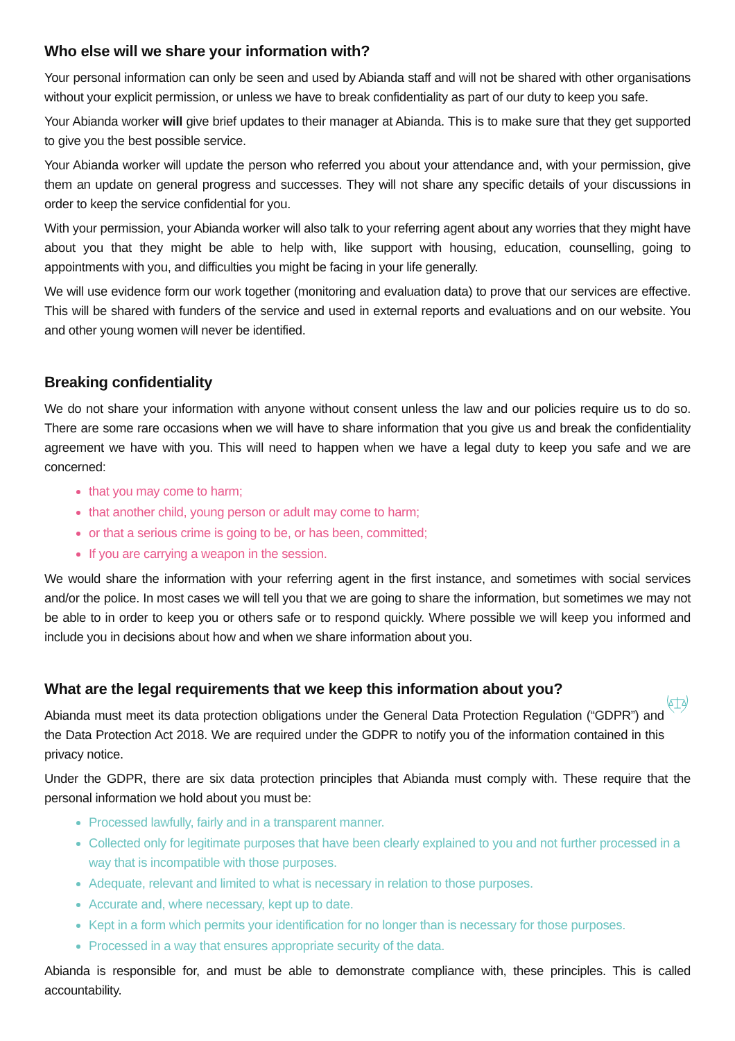Who else will we share your information with?
Your personal information can only be seen and used by Abianda staff and will not be shared with other organisations without your explicit permission, or unless we have to break confidentiality as part of our duty to keep you safe.
Your Abianda worker will give brief updates to their manager at Abianda. This is to make sure that they get supported to give you the best possible service.
Your Abianda worker will update the person who referred you about your attendance and, with your permission, give them an update on general progress and successes. They will not share any specific details of your discussions in order to keep the service confidential for you.
With your permission, your Abianda worker will also talk to your referring agent about any worries that they might have about you that they might be able to help with, like support with housing, education, counselling, going to appointments with you, and difficulties you might be facing in your life generally.
We will use evidence form our work together (monitoring and evaluation data) to prove that our services are effective. This will be shared with funders of the service and used in external reports and evaluations and on our website. You and other young women will never be identified.
Breaking confidentiality
We do not share your information with anyone without consent unless the law and our policies require us to do so. There are some rare occasions when we will have to share information that you give us and break the confidentiality agreement we have with you. This will need to happen when we have a legal duty to keep you safe and we are concerned:
that you may come to harm;
that another child, young person or adult may come to harm;
or that a serious crime is going to be, or has been, committed;
If you are carrying a weapon in the session.
We would share the information with your referring agent in the first instance, and sometimes with social services and/or the police. In most cases we will tell you that we are going to share the information, but sometimes we may not be able to in order to keep you or others safe or to respond quickly. Where possible we will keep you informed and include you in decisions about how and when we share information about you.
What are the legal requirements that we keep this information about you?
Abianda must meet its data protection obligations under the General Data Protection Regulation (“GDPR”) and the Data Protection Act 2018. We are required under the GDPR to notify you of the information contained in this privacy notice.
Under the GDPR, there are six data protection principles that Abianda must comply with. These require that the personal information we hold about you must be:
Processed lawfully, fairly and in a transparent manner.
Collected only for legitimate purposes that have been clearly explained to you and not further processed in a way that is incompatible with those purposes.
Adequate, relevant and limited to what is necessary in relation to those purposes.
Accurate and, where necessary, kept up to date.
Kept in a form which permits your identification for no longer than is necessary for those purposes.
Processed in a way that ensures appropriate security of the data.
Abianda is responsible for, and must be able to demonstrate compliance with, these principles. This is called accountability.